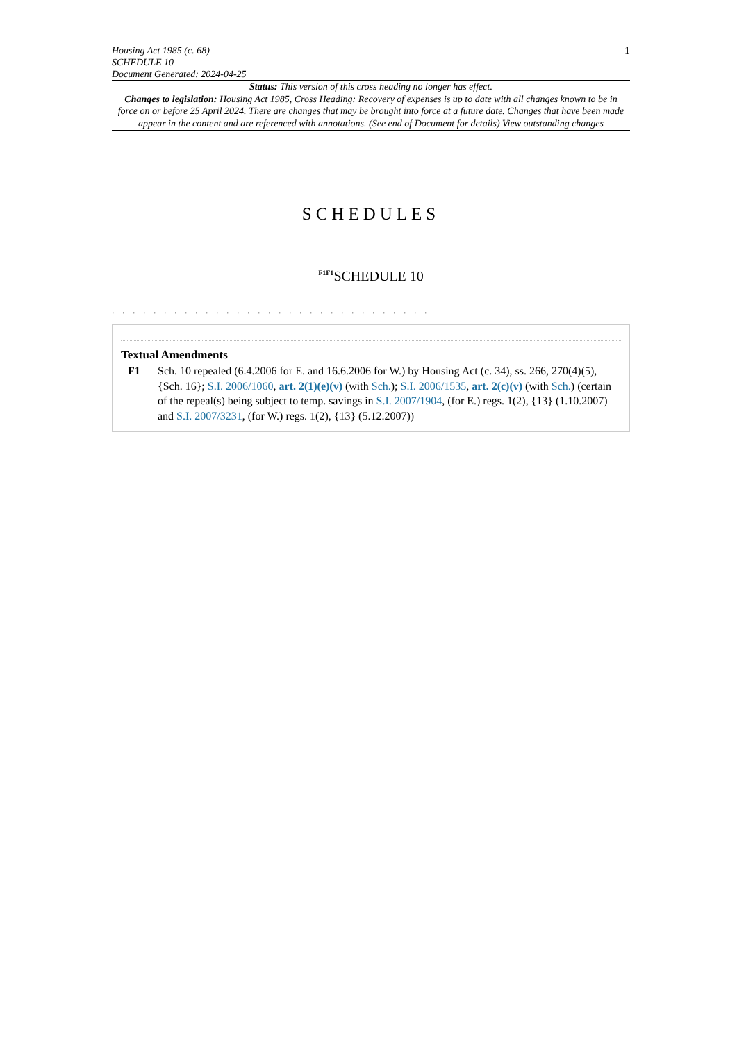Housing Act 1985 (c. 68)
SCHEDULE 10
Document Generated: 2024-04-25
1
Status: This version of this cross heading no longer has effect.
Changes to legislation: Housing Act 1985, Cross Heading: Recovery of expenses is up to date with all changes known to be in force on or before 25 April 2024. There are changes that may be brought into force at a future date. Changes that have been made appear in the content and are referenced with annotations. (See end of Document for details) View outstanding changes
SCHEDULES
<sup>F1F1</sup>SCHEDULE 10
. . . . . . . . . . . . . . . . . . . . . . . . . . . . . . .
Textual Amendments
F1 Sch. 10 repealed (6.4.2006 for E. and 16.6.2006 for W.) by Housing Act (c. 34), ss. 266, 270(4)(5), {Sch. 16}; S.I. 2006/1060, art. 2(1)(e)(v) (with Sch.); S.I. 2006/1535, art. 2(c)(v) (with Sch.) (certain of the repeal(s) being subject to temp. savings in S.I. 2007/1904, (for E.) regs. 1(2), {13} (1.10.2007) and S.I. 2007/3231, (for W.) regs. 1(2), {13} (5.12.2007))